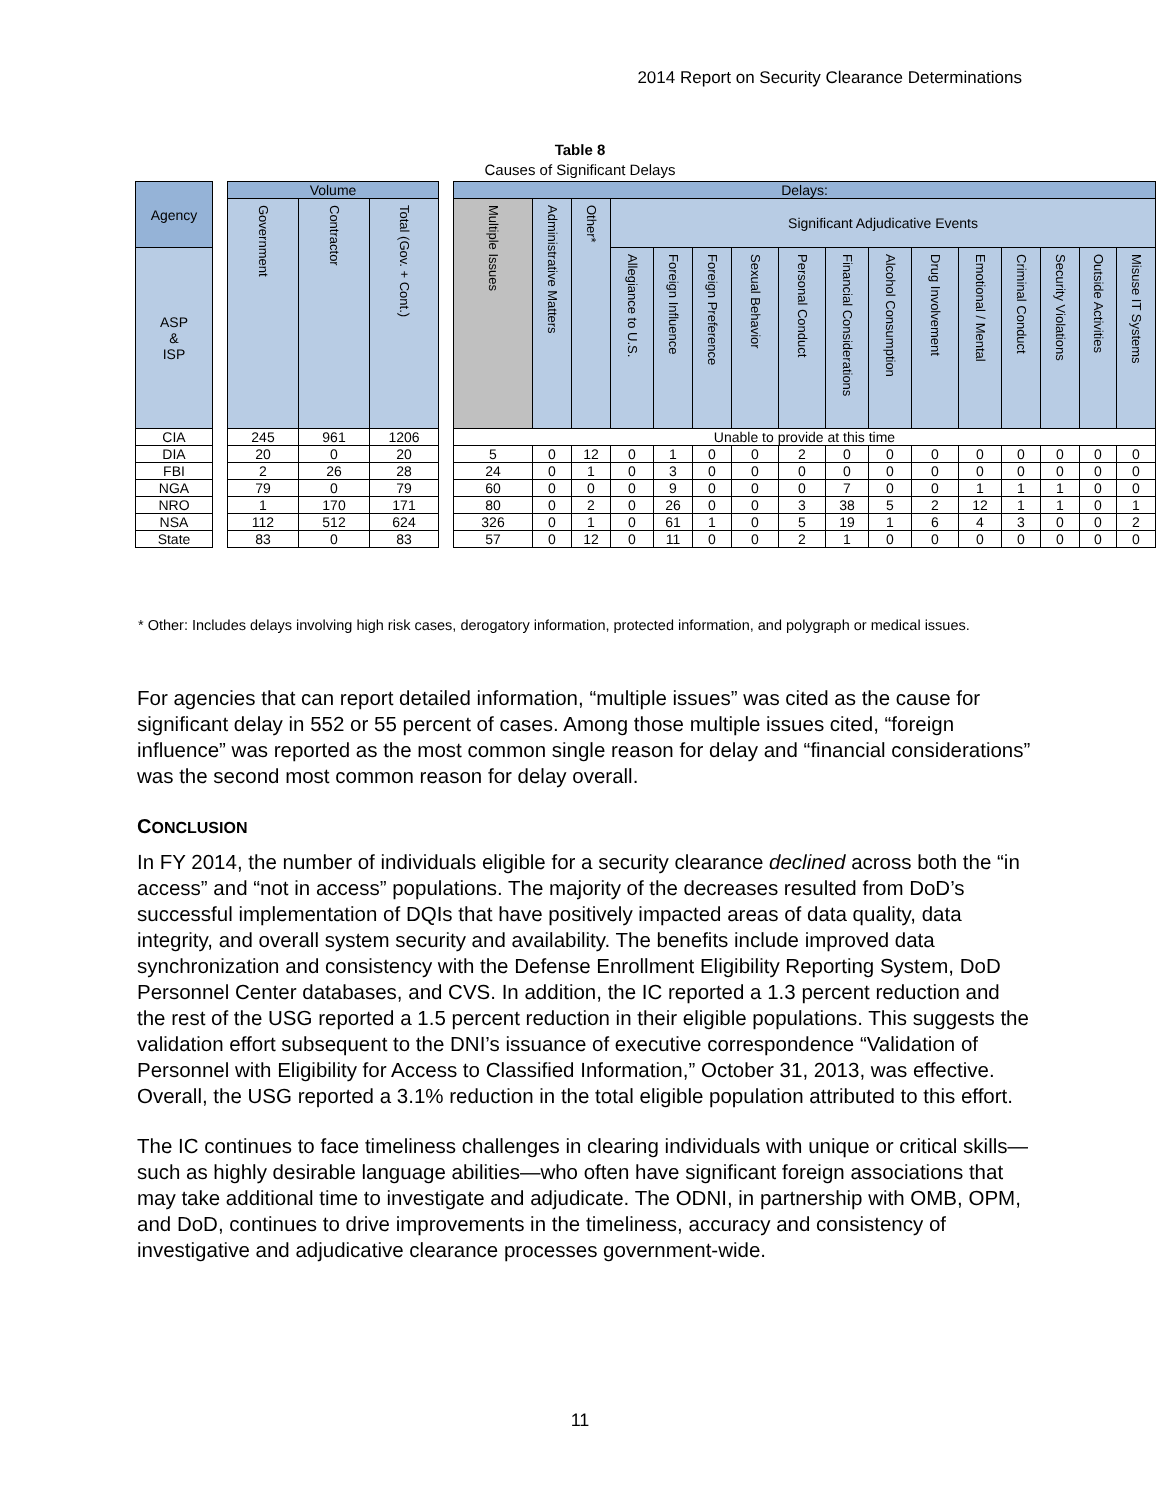2014 Report on Security Clearance Determinations
Table 8
Causes of Significant Delays
| Agency | | Volume | | | | Delays: | | | | | | | | | | | | | | | |
| | | Government | Contractor | Total (Gov. + Cont.) | | Multiple Issues | Administrative Matters | Other* | Significant Adjudicative Events | | | | | | | | | | | | |
| ASP & ISP | | | | | | | | | Allegiance to U.S. | Foreign Influence | Foreign Preference | Sexual Behavior | Personal Conduct | Financial Considerations | Alcohol Consumption | Drug Involvement | Emotional / Mental | Criminal Conduct | Security Violations | Outside Activities | Misuse IT Systems |
| CIA | | 245 | 961 | 1206 | | Unable to provide at this time | | | | | | | | | | | | | | | |
| DIA | | 20 | 0 | 20 | | 5 | 0 | 12 | 0 | 1 | 0 | 0 | 2 | 0 | 0 | 0 | 0 | 0 | 0 | 0 | 0 |
| FBI | | 2 | 26 | 28 | | 24 | 0 | 1 | 0 | 3 | 0 | 0 | 0 | 0 | 0 | 0 | 0 | 0 | 0 | 0 | 0 |
| NGA | | 79 | 0 | 79 | | 60 | 0 | 0 | 0 | 9 | 0 | 0 | 0 | 7 | 0 | 0 | 1 | 1 | 1 | 0 | 0 |
| NRO | | 1 | 170 | 171 | | 80 | 0 | 2 | 0 | 26 | 0 | 0 | 3 | 38 | 5 | 2 | 12 | 1 | 1 | 0 | 1 |
| NSA | | 112 | 512 | 624 | | 326 | 0 | 1 | 0 | 61 | 1 | 0 | 5 | 19 | 1 | 6 | 4 | 3 | 0 | 0 | 2 |
| State | | 83 | 0 | 83 | | 57 | 0 | 12 | 0 | 11 | 0 | 0 | 2 | 1 | 0 | 0 | 0 | 0 | 0 | 0 | 0 |
* Other: Includes delays involving high risk cases, derogatory information, protected information, and polygraph or medical issues.
For agencies that can report detailed information, “multiple issues” was cited as the cause for significant delay in 552 or 55 percent of cases. Among those multiple issues cited, “foreign influence” was reported as the most common single reason for delay and “financial considerations” was the second most common reason for delay overall.
CONCLUSION
In FY 2014, the number of individuals eligible for a security clearance declined across both the “in access” and “not in access” populations. The majority of the decreases resulted from DoD’s successful implementation of DQIs that have positively impacted areas of data quality, data integrity, and overall system security and availability. The benefits include improved data synchronization and consistency with the Defense Enrollment Eligibility Reporting System, DoD Personnel Center databases, and CVS. In addition, the IC reported a 1.3 percent reduction and the rest of the USG reported a 1.5 percent reduction in their eligible populations. This suggests the validation effort subsequent to the DNI’s issuance of executive correspondence “Validation of Personnel with Eligibility for Access to Classified Information,” October 31, 2013, was effective. Overall, the USG reported a 3.1% reduction in the total eligible population attributed to this effort.
The IC continues to face timeliness challenges in clearing individuals with unique or critical skills—such as highly desirable language abilities—who often have significant foreign associations that may take additional time to investigate and adjudicate. The ODNI, in partnership with OMB, OPM, and DoD, continues to drive improvements in the timeliness, accuracy and consistency of investigative and adjudicative clearance processes government-wide.
11